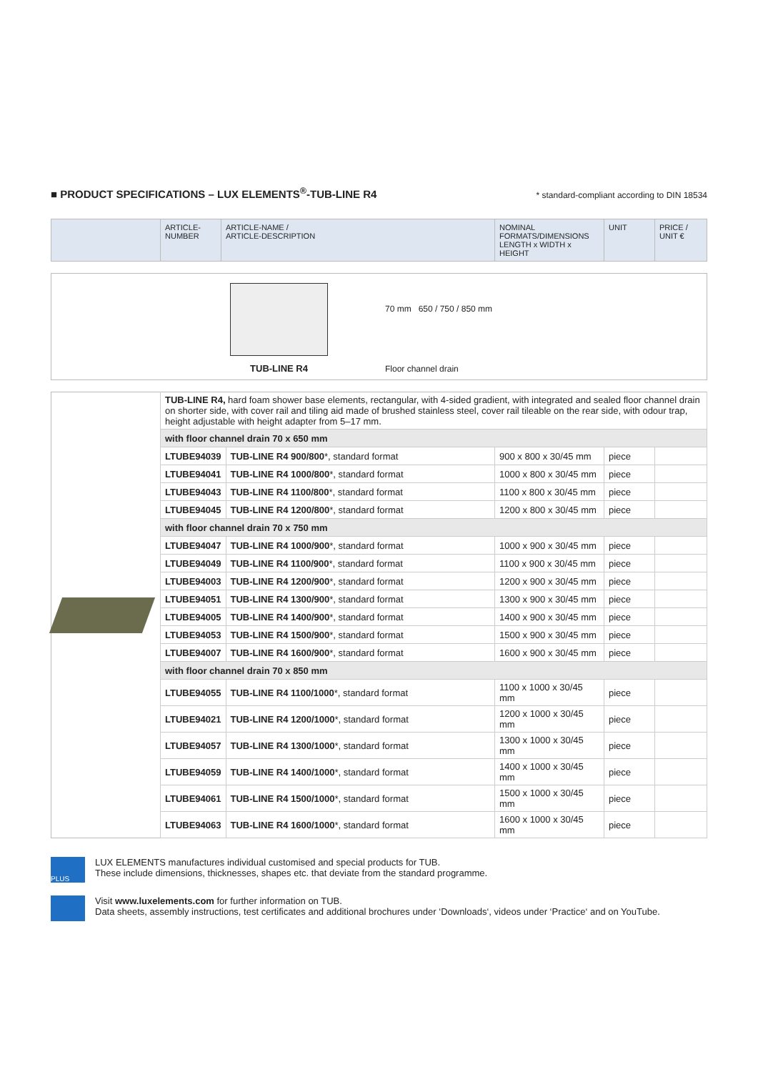■ PRODUCT SPECIFICATIONS – LUX ELEMENTS<sup>®</sup>-TUB-LINE R4
* standard-compliant according to DIN 18534
| | ARTICLE- NUMBER | ARTICLE-NAME / ARTICLE-DESCRIPTION | NOMINAL FORMATS/DIMENSIONS LENGTH x WIDTH x HEIGHT | UNIT | PRICE / UNIT € |
TUB-LINE R4
70 mm 650 / 750 / 850 mm
Floor channel drain
| | TUB-LINE R4, hard foam shower base elements, rectangular, with 4-sided gradient, with integrated and sealed floor channel drain on shorter side, with cover rail and tiling aid made of brushed stainless steel, cover rail tileable on the rear side, with odour trap, height adjustable with height adapter from 5–17 mm. | | | | |
| | with floor channel drain 70 x 650 mm | | | | |
| | LTUBE94039 | TUB-LINE R4 900/800 *, standard format | 900 x 800 x 30/45 mm | piece | |
| | LTUBE94041 | TUB-LINE R4 1000/800 *, standard format | 1000 x 800 x 30/45 mm | piece | |
| | LTUBE94043 | TUB-LINE R4 1100/800 *, standard format | 1100 x 800 x 30/45 mm | piece | |
| | LTUBE94045 | TUB-LINE R4 1200/800 *, standard format | 1200 x 800 x 30/45 mm | piece | |
| | with floor channel drain 70 x 750 mm | | | | |
| | LTUBE94047 | TUB-LINE R4 1000/900 *, standard format | 1000 x 900 x 30/45 mm | piece | |
| | LTUBE94049 | TUB-LINE R4 1100/900 *, standard format | 1100 x 900 x 30/45 mm | piece | |
| | LTUBE94003 | TUB-LINE R4 1200/900 *, standard format | 1200 x 900 x 30/45 mm | piece | |
| | LTUBE94051 | TUB-LINE R4 1300/900 *, standard format | 1300 x 900 x 30/45 mm | piece | |
| | LTUBE94005 | TUB-LINE R4 1400/900 *, standard format | 1400 x 900 x 30/45 mm | piece | |
| | LTUBE94053 | TUB-LINE R4 1500/900 *, standard format | 1500 x 900 x 30/45 mm | piece | |
| | LTUBE94007 | TUB-LINE R4 1600/900 *, standard format | 1600 x 900 x 30/45 mm | piece | |
| | with floor channel drain 70 x 850 mm | | | | |
| | LTUBE94055 | TUB-LINE R4 1100/1000 *, standard format | 1100 x 1000 x 30/45 mm | piece | |
| | LTUBE94021 | TUB-LINE R4 1200/1000 *, standard format | 1200 x 1000 x 30/45 mm | piece | |
| | LTUBE94057 | TUB-LINE R4 1300/1000 *, standard format | 1300 x 1000 x 30/45 mm | piece | |
| | LTUBE94059 | TUB-LINE R4 1400/1000 *, standard format | 1400 x 1000 x 30/45 mm | piece | |
| | LTUBE94061 | TUB-LINE R4 1500/1000 *, standard format | 1500 x 1000 x 30/45 mm | piece | |
| | LTUBE94063 | TUB-LINE R4 1600/1000 *, standard format | 1600 x 1000 x 30/45 mm | piece | |
PLUS LUX ELEMENTS manufactures individual customised and special products for TUB.
These include dimensions, thicknesses, shapes etc. that deviate from the standard programme.
Visit www.luxelements.com for further information on TUB.
Data sheets, assembly instructions, test certificates and additional brochures under ‘Downloads‘, videos under ‘Practice‘ and on YouTube.